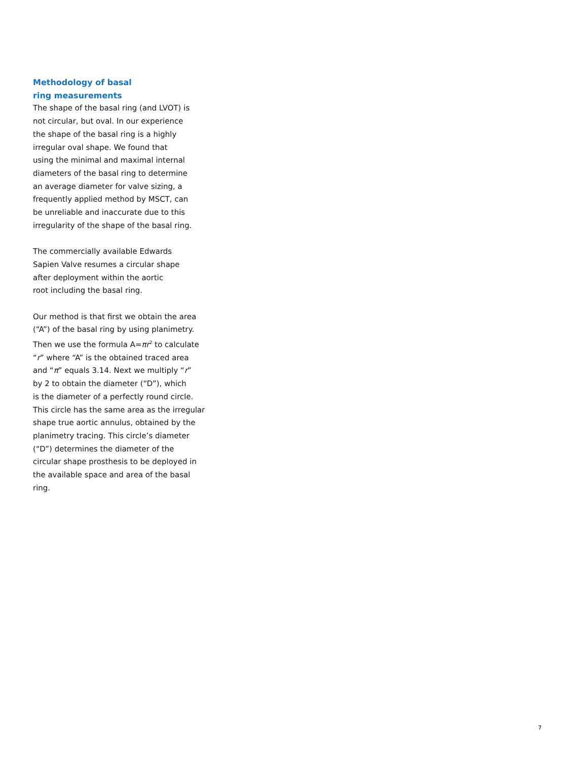Methodology of basal
ring measurements
The shape of the basal ring (and LVOT) is
not circular, but oval. In our experience
the shape of the basal ring is a highly
irregular oval shape. We found that
using the minimal and maximal internal
diameters of the basal ring to determine
an average diameter for valve sizing, a
frequently applied method by MSCT, can
be unreliable and inaccurate due to this
irregularity of the shape of the basal ring.
The commercially available Edwards
Sapien Valve resumes a circular shape
after deployment within the aortic
root including the basal ring.
Our method is that first we obtain the area
(“A”) of the basal ring by using planimetry.
Then we use the formula A=πr<sup>2</sup> to calculate
“r” where “A” is the obtained traced area
and “π” equals 3.14. Next we multiply “r”
by 2 to obtain the diameter (“D”), which
is the diameter of a perfectly round circle.
This circle has the same area as the irregular
shape true aortic annulus, obtained by the
planimetry tracing. This circle’s diameter
(“D”) determines the diameter of the
circular shape prosthesis to be deployed in
the available space and area of the basal ring.
7